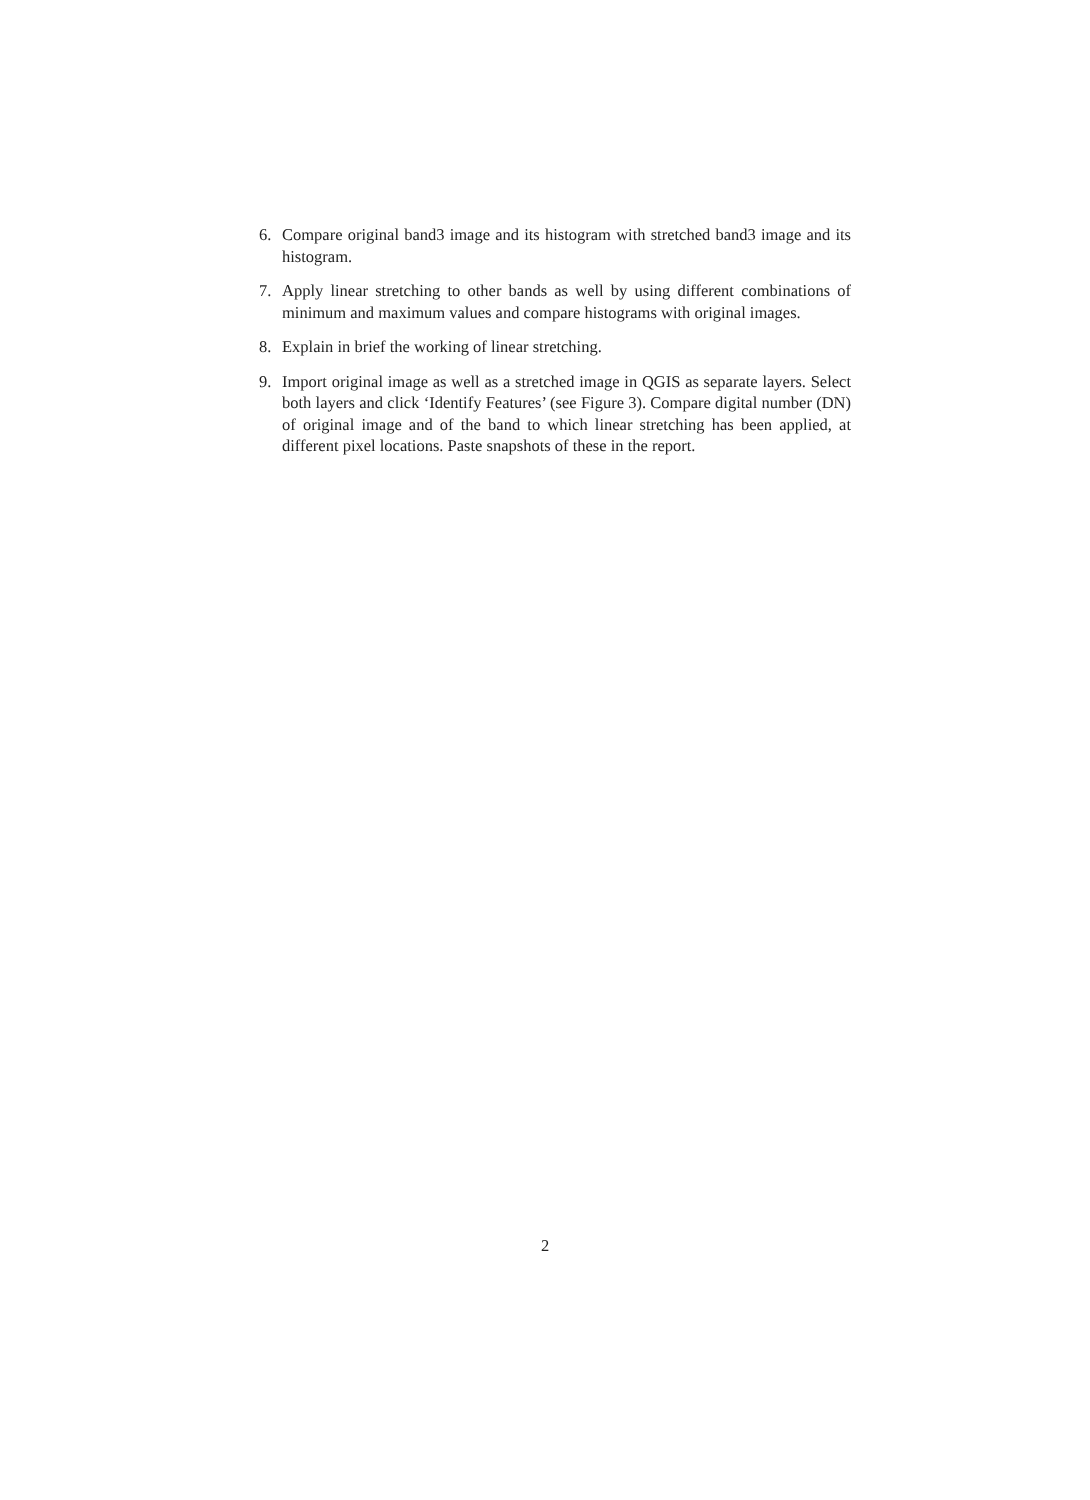6. Compare original band3 image and its histogram with stretched band3 image and its histogram.
7. Apply linear stretching to other bands as well by using different combinations of minimum and maximum values and compare histograms with original images.
8. Explain in brief the working of linear stretching.
9. Import original image as well as a stretched image in QGIS as separate layers. Select both layers and click ‘Identify Features’ (see Figure 3). Compare digital number (DN) of original image and of the band to which linear stretching has been applied, at different pixel locations. Paste snapshots of these in the report.
2